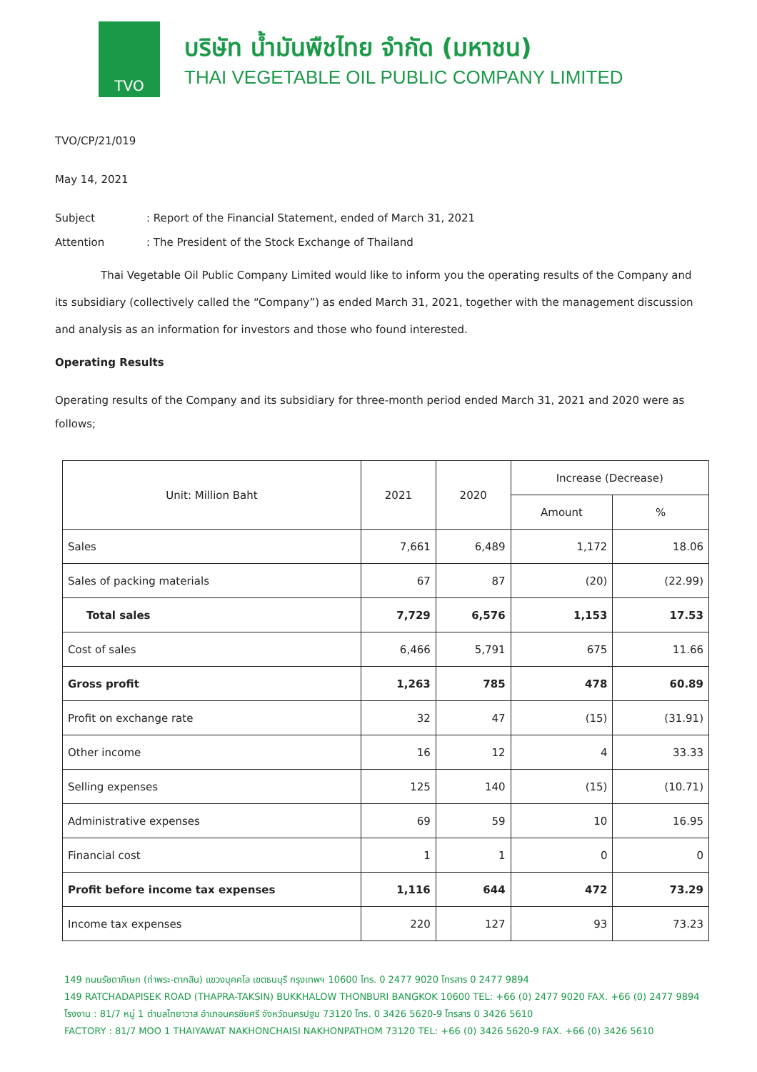TVO
บริษัท น้ำมันพืชไทย จำกัด (มหาชน)
THAI VEGETABLE OIL PUBLIC COMPANY LIMITED
TVO/CP/21/019
May 14, 2021
Subject: Report of the Financial Statement, ended of March 31, 2021
Attention: The President of the Stock Exchange of Thailand
Thai Vegetable Oil Public Company Limited would like to inform you the operating results of the Company and its subsidiary (collectively called the “Company”) as ended March 31, 2021, together with the management discussion and analysis as an information for investors and those who found interested.
Operating Results
Operating results of the Company and its subsidiary for three-month period ended March 31, 2021 and 2020 were as follows;
| Unit: Million Baht | 2021 | 2020 | Increase (Decrease) | |
| --- | --- | --- | --- | --- |
| | | | Amount | % |
| Sales | 7,661 | 6,489 | 1,172 | 18.06 |
| Sales of packing materials | 67 | 87 | (20) | (22.99) |
| Total sales | 7,729 | 6,576 | 1,153 | 17.53 |
| Cost of sales | 6,466 | 5,791 | 675 | 11.66 |
| Gross profit | 1,263 | 785 | 478 | 60.89 |
| Profit on exchange rate | 32 | 47 | (15) | (31.91) |
| Other income | 16 | 12 | 4 | 33.33 |
| Selling expenses | 125 | 140 | (15) | (10.71) |
| Administrative expenses | 69 | 59 | 10 | 16.95 |
| Financial cost | 1 | 1 | 0 | 0 |
| Profit before income tax expenses | 1,116 | 644 | 472 | 73.29 |
| Income tax expenses | 220 | 127 | 93 | 73.23 |
149 ถนนรัชดาภิเษก (ท่าพระ-ตากสิน) แขวงบุคคโล เขตธนบุรี กรุงเทพฯ 10600 โทร. 0 2477 9020 โทรสาร 0 2477 9894
149 RATCHADAPISEK ROAD (THAPRA-TAKSIN) BUKKHALOW THONBURI BANGKOK 10600 TEL: +66 (0) 2477 9020 FAX. +66 (0) 2477 9894
โรงงาน : 81/7 หมู่ 1 ตำบลไทยาวาส อำเภอนครชัยศรี จังหวัดนครปฐม 73120 โทร. 0 3426 5620-9 โทรสาร 0 3426 5610
FACTORY : 81/7 MOO 1 THAIYAWAT NAKHONCHAISI NAKHONPATHOM 73120 TEL: +66 (0) 3426 5620-9 FAX. +66 (0) 3426 5610